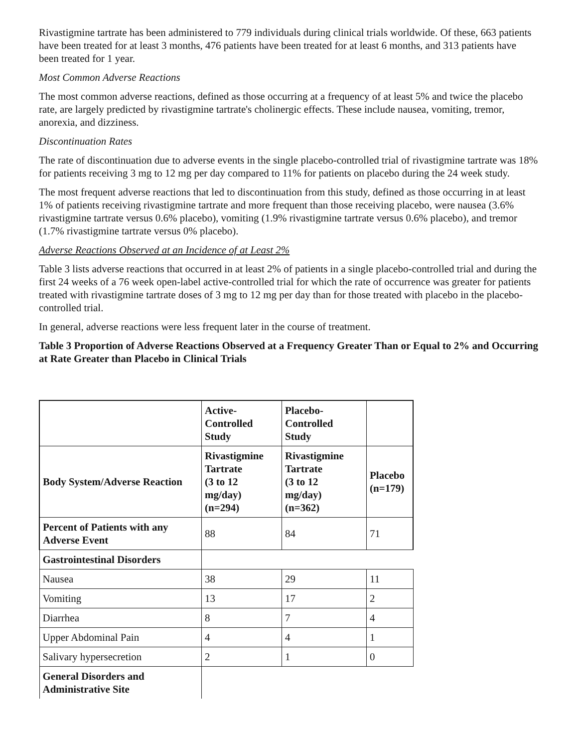Rivastigmine tartrate has been administered to 779 individuals during clinical trials worldwide. Of these, 663 patients have been treated for at least 3 months, 476 patients have been treated for at least 6 months, and 313 patients have been treated for 1 year.
Most Common Adverse Reactions
The most common adverse reactions, defined as those occurring at a frequency of at least 5% and twice the placebo rate, are largely predicted by rivastigmine tartrate's cholinergic effects. These include nausea, vomiting, tremor, anorexia, and dizziness.
Discontinuation Rates
The rate of discontinuation due to adverse events in the single placebo-controlled trial of rivastigmine tartrate was 18% for patients receiving 3 mg to 12 mg per day compared to 11% for patients on placebo during the 24 week study.
The most frequent adverse reactions that led to discontinuation from this study, defined as those occurring in at least 1% of patients receiving rivastigmine tartrate and more frequent than those receiving placebo, were nausea (3.6% rivastigmine tartrate versus 0.6% placebo), vomiting (1.9% rivastigmine tartrate versus 0.6% placebo), and tremor (1.7% rivastigmine tartrate versus 0% placebo).
Adverse Reactions Observed at an Incidence of at Least 2%
Table 3 lists adverse reactions that occurred in at least 2% of patients in a single placebo-controlled trial and during the first 24 weeks of a 76 week open-label active-controlled trial for which the rate of occurrence was greater for patients treated with rivastigmine tartrate doses of 3 mg to 12 mg per day than for those treated with placebo in the placebo-controlled trial.
In general, adverse reactions were less frequent later in the course of treatment.
Table 3 Proportion of Adverse Reactions Observed at a Frequency Greater Than or Equal to 2% and Occurring at Rate Greater than Placebo in Clinical Trials
| | Active- Controlled Study | Placebo- Controlled Study | |
| --- | --- | --- | --- |
| Body System/Adverse Reaction | Rivastigmine Tartrate (3 to 12 mg/day) (n=294) | Rivastigmine Tartrate (3 to 12 mg/day) (n=362) | Placebo (n=179) |
| Percent of Patients with any Adverse Event | 88 | 84 | 71 |
| Gastrointestinal Disorders | | | |
| Nausea | 38 | 29 | 11 |
| Vomiting | 13 | 17 | 2 |
| Diarrhea | 8 | 7 | 4 |
| Upper Abdominal Pain | 4 | 4 | 1 |
| Salivary hypersecretion | 2 | 1 | 0 |
| General Disorders and Administrative Site | | | |